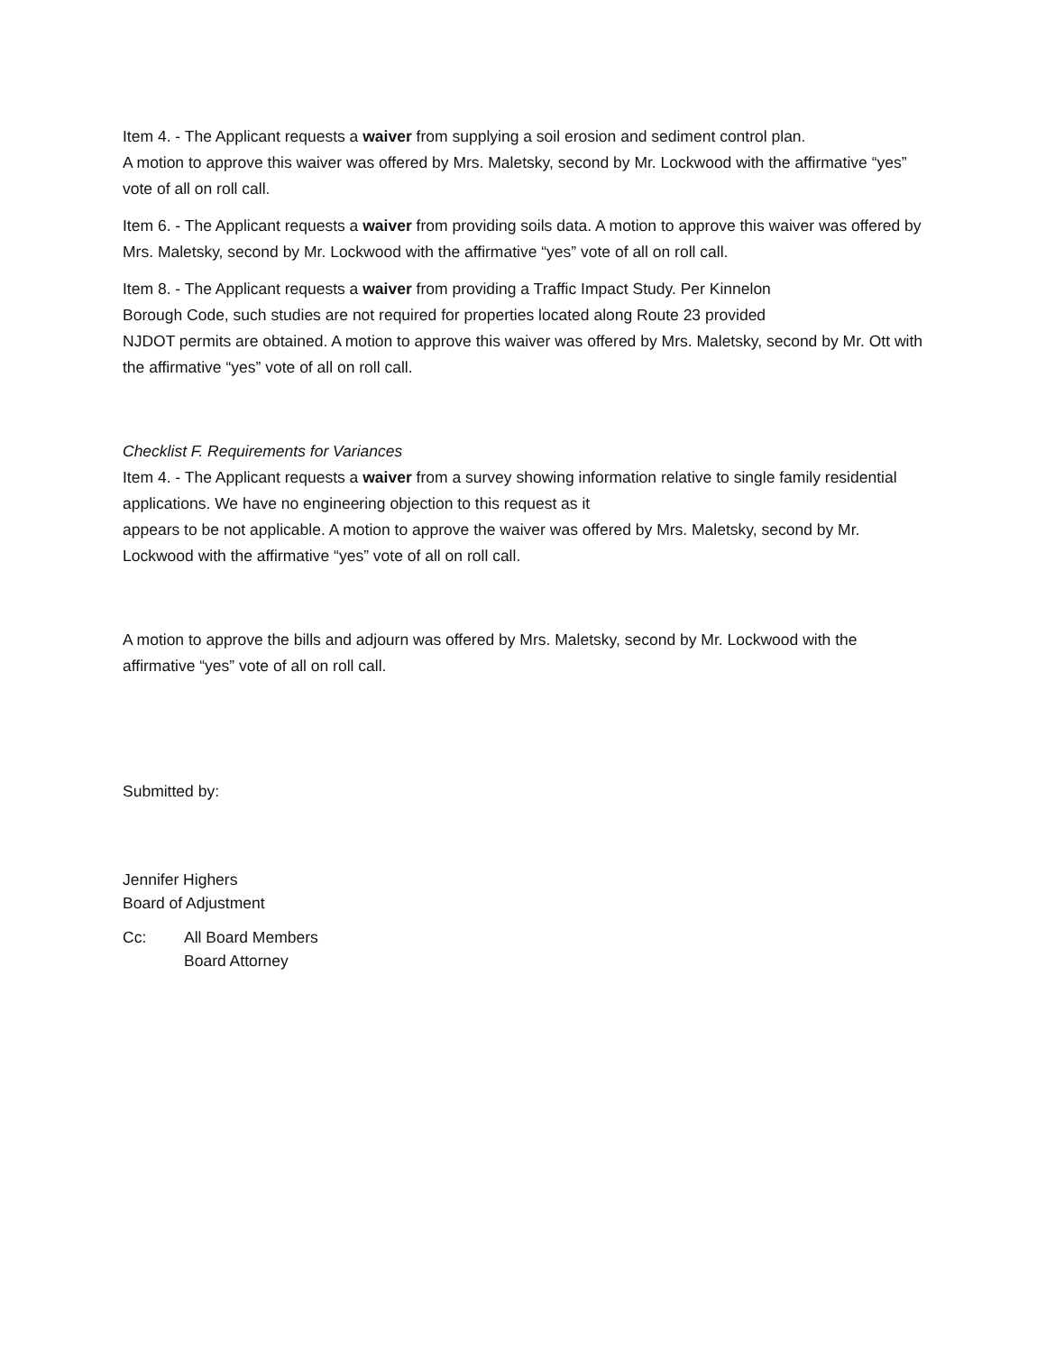Item 4. - The Applicant requests a waiver from supplying a soil erosion and sediment control plan.
A motion to approve this waiver was offered by Mrs. Maletsky, second by Mr. Lockwood with the affirmative “yes” vote of all on roll call.
Item 6. - The Applicant requests a waiver from providing soils data. A motion to approve this waiver was offered by Mrs. Maletsky, second by Mr. Lockwood with the affirmative “yes” vote of all on roll call.
Item 8. - The Applicant requests a waiver from providing a Traffic Impact Study. Per Kinnelon
Borough Code, such studies are not required for properties located along Route 23 provided
NJDOT permits are obtained. A motion to approve this waiver was offered by Mrs. Maletsky, second by Mr. Ott with the affirmative “yes” vote of all on roll call.
Checklist F. Requirements for Variances
Item 4. - The Applicant requests a waiver from a survey showing information relative to single family residential applications. We have no engineering objection to this request as it
appears to be not applicable. A motion to approve the waiver was offered by Mrs. Maletsky, second by Mr. Lockwood with the affirmative “yes” vote of all on roll call.
A motion to approve the bills and adjourn was offered by Mrs. Maletsky, second by Mr. Lockwood with the affirmative “yes” vote of all on roll call.
Submitted by:
Jennifer Highers
Board of Adjustment
Cc: All Board Members
Board Attorney